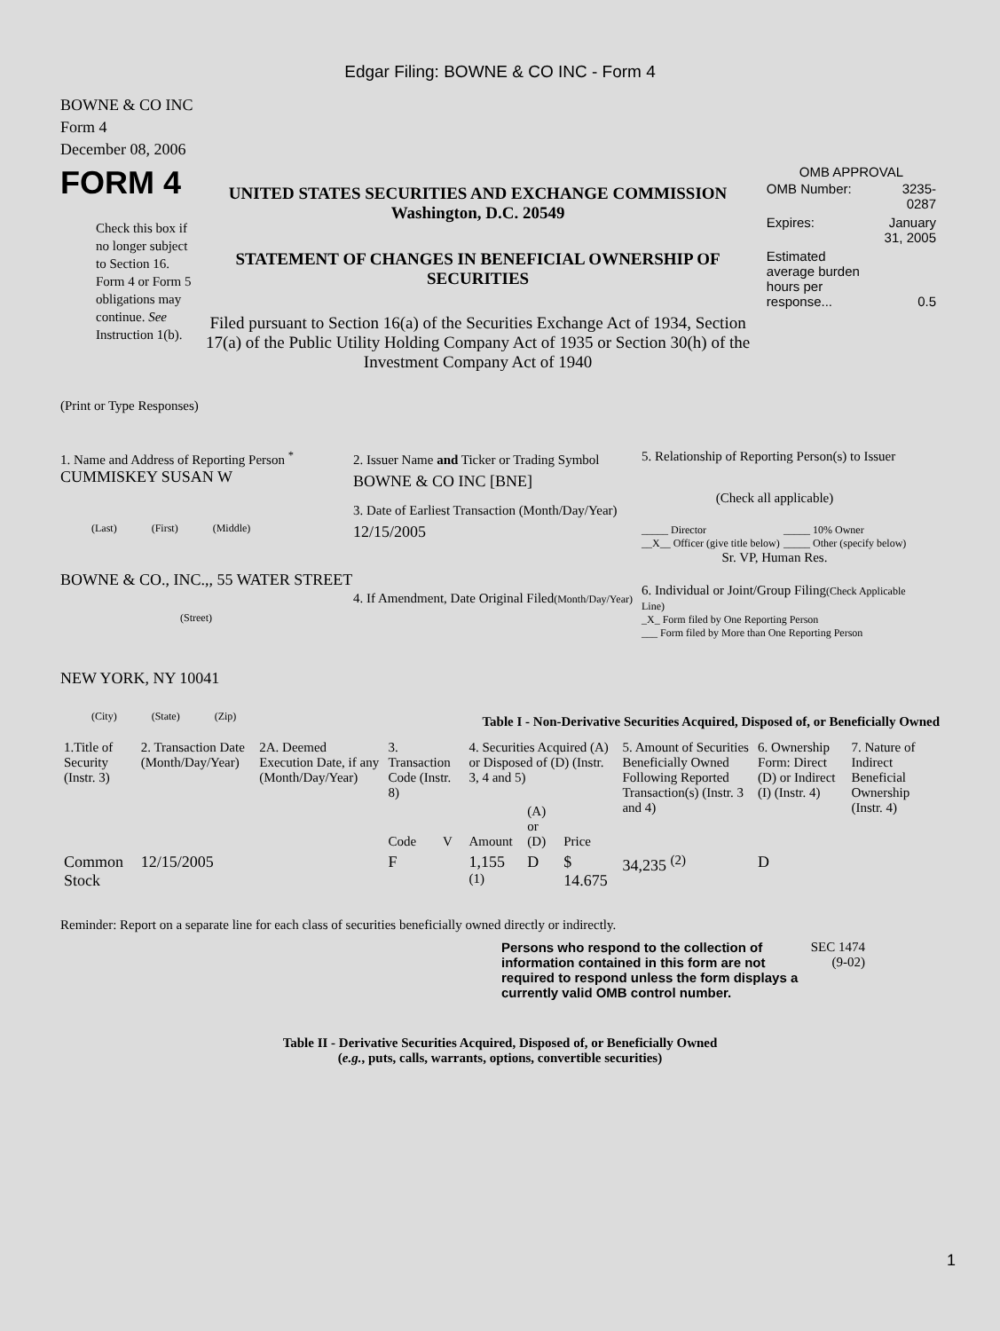Edgar Filing: BOWNE & CO INC - Form 4
BOWNE & CO INC
Form 4
December 08, 2006
FORM 4
Check this box if no longer subject to Section 16. Form 4 or Form 5 obligations may continue. See Instruction 1(b).
UNITED STATES SECURITIES AND EXCHANGE COMMISSION
Washington, D.C. 20549
STATEMENT OF CHANGES IN BENEFICIAL OWNERSHIP OF SECURITIES
Filed pursuant to Section 16(a) of the Securities Exchange Act of 1934, Section 17(a) of the Public Utility Holding Company Act of 1935 or Section 30(h) of the Investment Company Act of 1940
OMB APPROVAL
| OMB Number: | 3235-0287 |
| Expires: | January 31, 2005 |
| Estimated average burden hours per response... | 0.5 |
(Print or Type Responses)
1. Name and Address of Reporting Person <sup>*</sup>
CUMMISKEY SUSAN W
(Last) (First) (Middle)
BOWNE & CO., INC.,, 55 WATER STREET
(Street)
NEW YORK, NY 10041
(City) (State) (Zip)
2. Issuer Name and Ticker or Trading Symbol
BOWNE & CO INC [BNE]
3. Date of Earliest Transaction (Month/Day/Year)
12/15/2005
4. If Amendment, Date Original Filed(Month/Day/Year)
5. Relationship of Reporting Person(s) to Issuer
(Check all applicable)
_____ Director
__X__ Officer (give title below)
_____ 10% Owner
_____ Other (specify below)
Sr. VP, Human Res.
6. Individual or Joint/Group Filing(Check Applicable Line)
_X_ Form filed by One Reporting Person
___ Form filed by More than One Reporting Person
Table I - Non-Derivative Securities Acquired, Disposed of, or Beneficially Owned
| 1.Title of Security (Instr. 3) | 2. Transaction Date (Month/Day/Year) | 2A. Deemed Execution Date, if any (Month/Day/Year) | 3. Transaction Code (Instr. 8) | | 4. Securities Acquired (A) or Disposed of (D) (Instr. 3, 4 and 5) | | | 5. Amount of Securities Beneficially Owned Following Reported Transaction(s) (Instr. 3 and 4) | 6. Ownership Form: Direct (D) or Indirect (I) (Instr. 4) | 7. Nature of Indirect Beneficial Ownership (Instr. 4) |
| --- | --- | --- | --- | --- | --- | --- | --- | --- | --- | --- |
| | | | Code | V | Amount | (A) or (D) | Price | | | |
| Common Stock | 12/15/2005 | | F | | 1,155 <sup>(1)</sup> | D | $ 14.675 | 34,235 <sup>(2)</sup> | D | |
Reminder: Report on a separate line for each class of securities beneficially owned directly or indirectly.
Persons who respond to the collection of information contained in this form are not required to respond unless the form displays a currently valid OMB control number.
SEC 1474 (9-02)
Table II - Derivative Securities Acquired, Disposed of, or Beneficially Owned
(e.g., puts, calls, warrants, options, convertible securities)
1